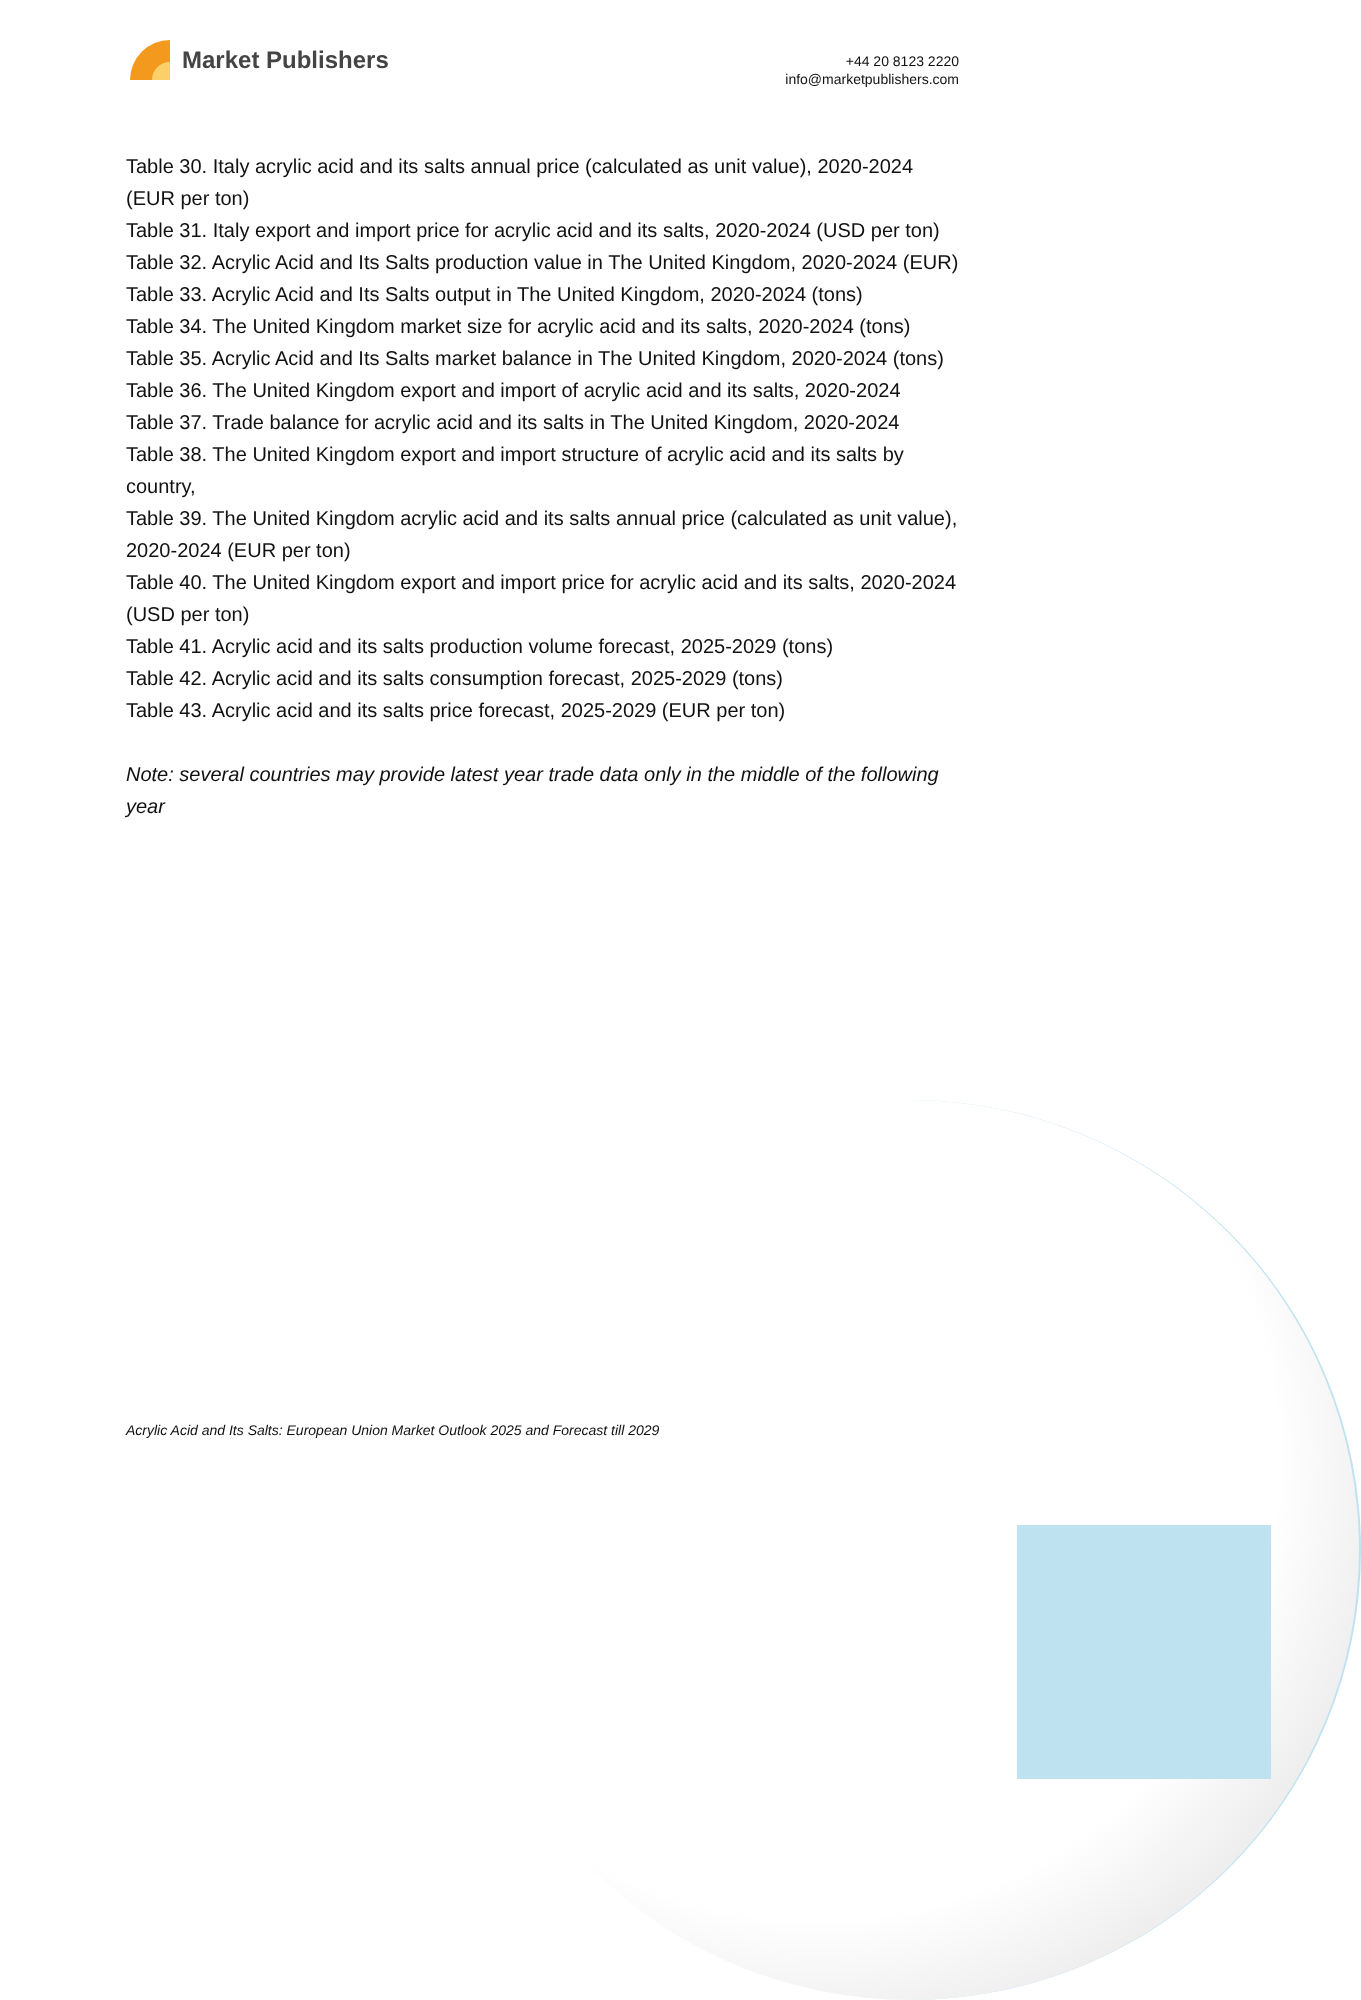Market Publishers
+44 20 8123 2220
info@marketpublishers.com
Table 30. Italy acrylic acid and its salts annual price (calculated as unit value), 2020-2024 (EUR per ton)
Table 31. Italy export and import price for acrylic acid and its salts, 2020-2024 (USD per ton)
Table 32. Acrylic Acid and Its Salts production value in The United Kingdom, 2020-2024 (EUR)
Table 33. Acrylic Acid and Its Salts output in The United Kingdom, 2020-2024 (tons)
Table 34. The United Kingdom market size for acrylic acid and its salts, 2020-2024 (tons)
Table 35. Acrylic Acid and Its Salts market balance in The United Kingdom, 2020-2024 (tons)
Table 36. The United Kingdom export and import of acrylic acid and its salts, 2020-2024
Table 37. Trade balance for acrylic acid and its salts in The United Kingdom, 2020-2024
Table 38. The United Kingdom export and import structure of acrylic acid and its salts by country,
Table 39. The United Kingdom acrylic acid and its salts annual price (calculated as unit value), 2020-2024 (EUR per ton)
Table 40. The United Kingdom export and import price for acrylic acid and its salts, 2020-2024 (USD per ton)
Table 41. Acrylic acid and its salts production volume forecast, 2025-2029 (tons)
Table 42. Acrylic acid and its salts consumption forecast, 2025-2029 (tons)
Table 43. Acrylic acid and its salts price forecast, 2025-2029 (EUR per ton)
Note: several countries may provide latest year trade data only in the middle of the following year
Acrylic Acid and Its Salts: European Union Market Outlook 2025 and Forecast till 2029